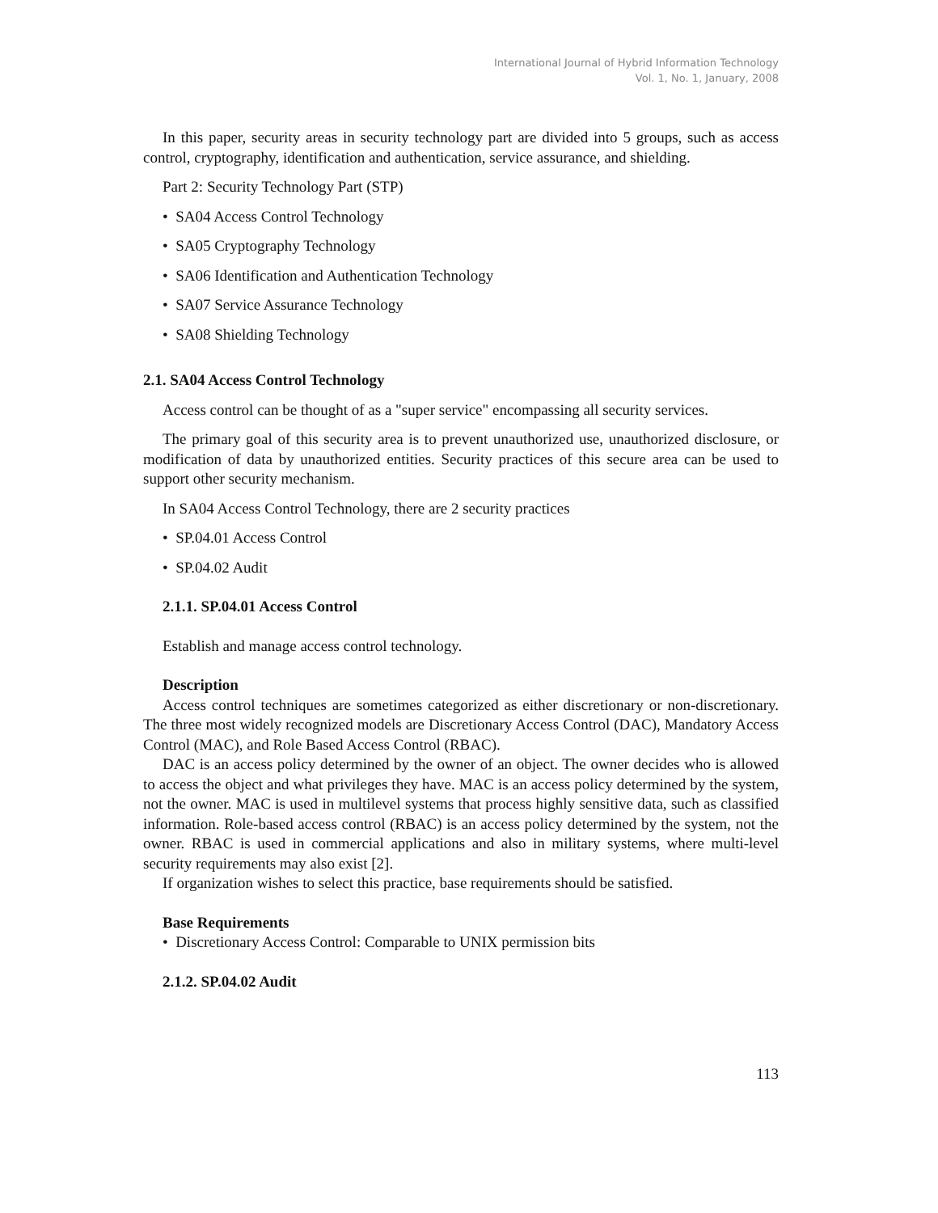International Journal of Hybrid Information Technology
Vol. 1, No. 1, January, 2008
In this paper, security areas in security technology part are divided into 5 groups, such as access control, cryptography, identification and authentication, service assurance, and shielding.
Part 2: Security Technology Part (STP)
• SA04 Access Control Technology
• SA05 Cryptography Technology
• SA06 Identification and Authentication Technology
• SA07 Service Assurance Technology
• SA08 Shielding Technology
2.1. SA04 Access Control Technology
Access control can be thought of as a "super service" encompassing all security services.
The primary goal of this security area is to prevent unauthorized use, unauthorized disclosure, or modification of data by unauthorized entities. Security practices of this secure area can be used to support other security mechanism.
In SA04 Access Control Technology, there are 2 security practices
• SP.04.01 Access Control
• SP.04.02 Audit
2.1.1. SP.04.01 Access Control
Establish and manage access control technology.
Description
Access control techniques are sometimes categorized as either discretionary or non-discretionary. The three most widely recognized models are Discretionary Access Control (DAC), Mandatory Access Control (MAC), and Role Based Access Control (RBAC).
DAC is an access policy determined by the owner of an object. The owner decides who is allowed to access the object and what privileges they have. MAC is an access policy determined by the system, not the owner. MAC is used in multilevel systems that process highly sensitive data, such as classified information. Role-based access control (RBAC) is an access policy determined by the system, not the owner. RBAC is used in commercial applications and also in military systems, where multi-level security requirements may also exist [2].
If organization wishes to select this practice, base requirements should be satisfied.
Base Requirements
• Discretionary Access Control: Comparable to UNIX permission bits
2.1.2. SP.04.02 Audit
113